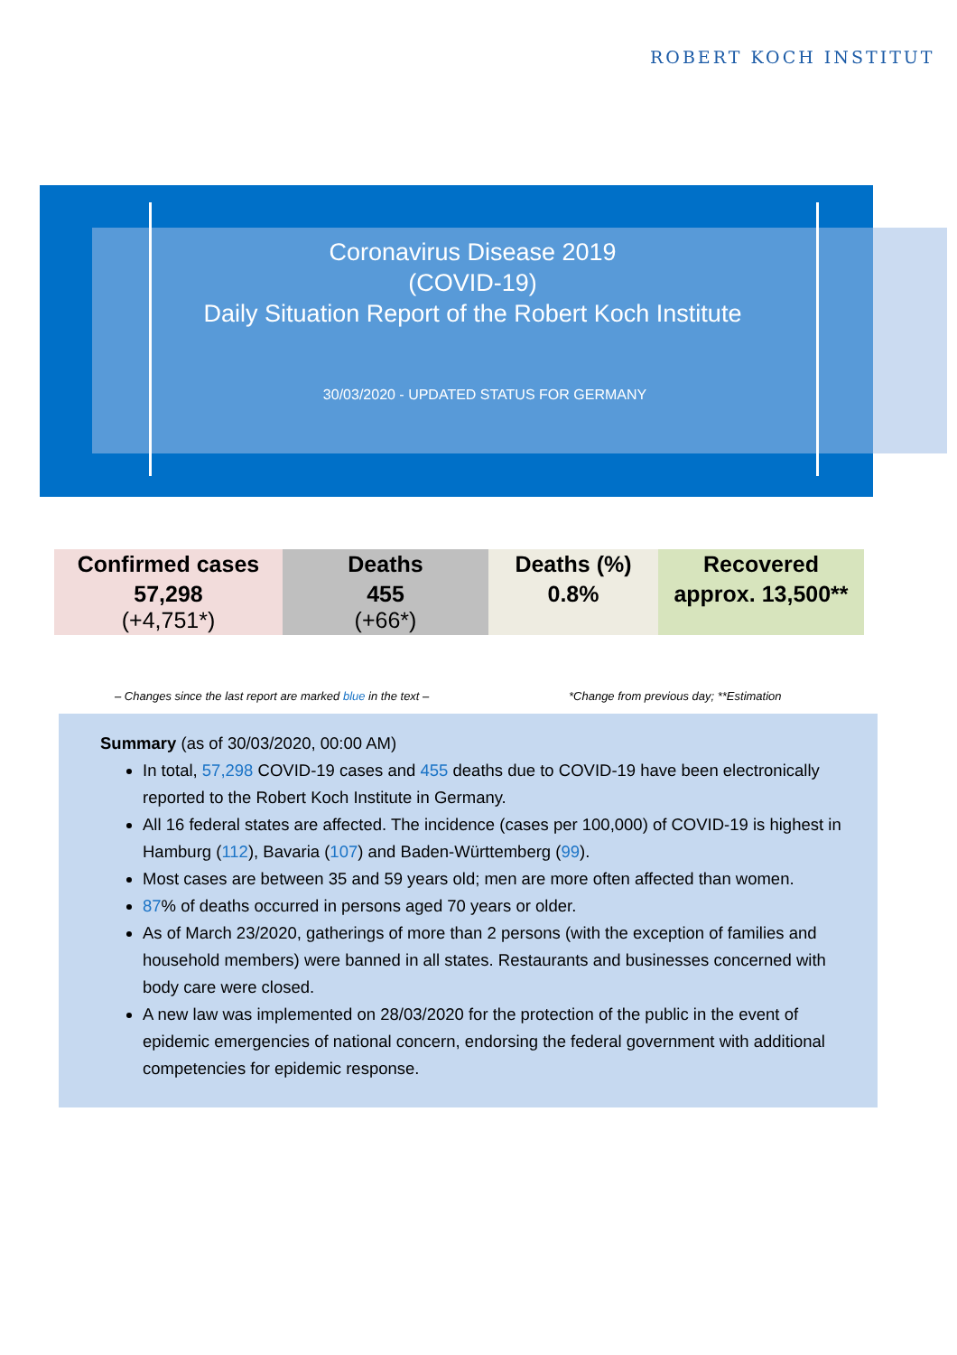ROBERT KOCH INSTITUT
Coronavirus Disease 2019
(COVID-19)
Daily Situation Report of the Robert Koch Institute
30/03/2020 - UPDATED STATUS FOR GERMANY
| Confirmed cases | Deaths | Deaths (%) | Recovered |
| --- | --- | --- | --- |
| 57,298 (+4,751*) | 455 (+66*) | 0.8% | approx. 13,500** |
– Changes since the last report are marked blue in the text –
*Change from previous day; **Estimation
Summary (as of 30/03/2020, 00:00 AM)
In total, 57,298 COVID-19 cases and 455 deaths due to COVID-19 have been electronically reported to the Robert Koch Institute in Germany.
All 16 federal states are affected. The incidence (cases per 100,000) of COVID-19 is highest in Hamburg (112), Bavaria (107) and Baden-Württemberg (99).
Most cases are between 35 and 59 years old; men are more often affected than women.
87% of deaths occurred in persons aged 70 years or older.
As of March 23/2020, gatherings of more than 2 persons (with the exception of families and household members) were banned in all states. Restaurants and businesses concerned with body care were closed.
A new law was implemented on 28/03/2020 for the protection of the public in the event of epidemic emergencies of national concern, endorsing the federal government with additional competencies for epidemic response.